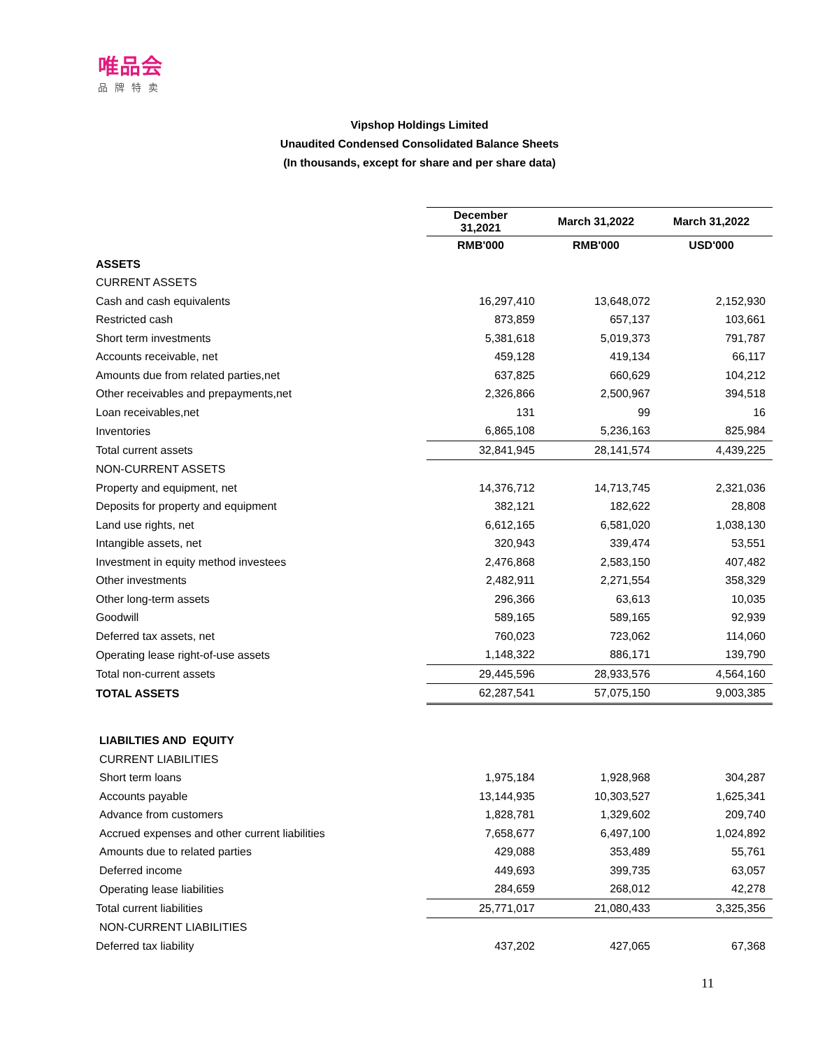唯品会
品牌特卖
Vipshop Holdings Limited
Unaudited Condensed Consolidated Balance Sheets
(In thousands, except for share and per share data)
| | December 31,2021 | March 31,2022 | March 31,2022 |
| | RMB'000 | RMB'000 | USD'000 |
| ASSETS | | | |
| CURRENT ASSETS | | | |
| Cash and cash equivalents | 16,297,410 | 13,648,072 | 2,152,930 |
| Restricted cash | 873,859 | 657,137 | 103,661 |
| Short term investments | 5,381,618 | 5,019,373 | 791,787 |
| Accounts receivable, net | 459,128 | 419,134 | 66,117 |
| Amounts due from related parties,net | 637,825 | 660,629 | 104,212 |
| Other receivables and prepayments,net | 2,326,866 | 2,500,967 | 394,518 |
| Loan receivables,net | 131 | 99 | 16 |
| Inventories | 6,865,108 | 5,236,163 | 825,984 |
| Total current assets | 32,841,945 | 28,141,574 | 4,439,225 |
| NON-CURRENT ASSETS | | | |
| Property and equipment, net | 14,376,712 | 14,713,745 | 2,321,036 |
| Deposits for property and equipment | 382,121 | 182,622 | 28,808 |
| Land use rights, net | 6,612,165 | 6,581,020 | 1,038,130 |
| Intangible assets, net | 320,943 | 339,474 | 53,551 |
| Investment in equity method investees | 2,476,868 | 2,583,150 | 407,482 |
| Other investments | 2,482,911 | 2,271,554 | 358,329 |
| Other long-term assets | 296,366 | 63,613 | 10,035 |
| Goodwill | 589,165 | 589,165 | 92,939 |
| Deferred tax assets, net | 760,023 | 723,062 | 114,060 |
| Operating lease right-of-use assets | 1,148,322 | 886,171 | 139,790 |
| Total non-current assets | 29,445,596 | 28,933,576 | 4,564,160 |
| TOTAL ASSETS | 62,287,541 | 57,075,150 | 9,003,385 |
| LIABILTIES AND EQUITY | | | |
| CURRENT LIABILITIES | | | |
| Short term loans | 1,975,184 | 1,928,968 | 304,287 |
| Accounts payable | 13,144,935 | 10,303,527 | 1,625,341 |
| Advance from customers | 1,828,781 | 1,329,602 | 209,740 |
| Accrued expenses and other current liabilities | 7,658,677 | 6,497,100 | 1,024,892 |
| Amounts due to related parties | 429,088 | 353,489 | 55,761 |
| Deferred income | 449,693 | 399,735 | 63,057 |
| Operating lease liabilities | 284,659 | 268,012 | 42,278 |
| Total current liabilities | 25,771,017 | 21,080,433 | 3,325,356 |
| NON-CURRENT LIABILITIES | | | |
| Deferred tax liability | 437,202 | 427,065 | 67,368 |
11